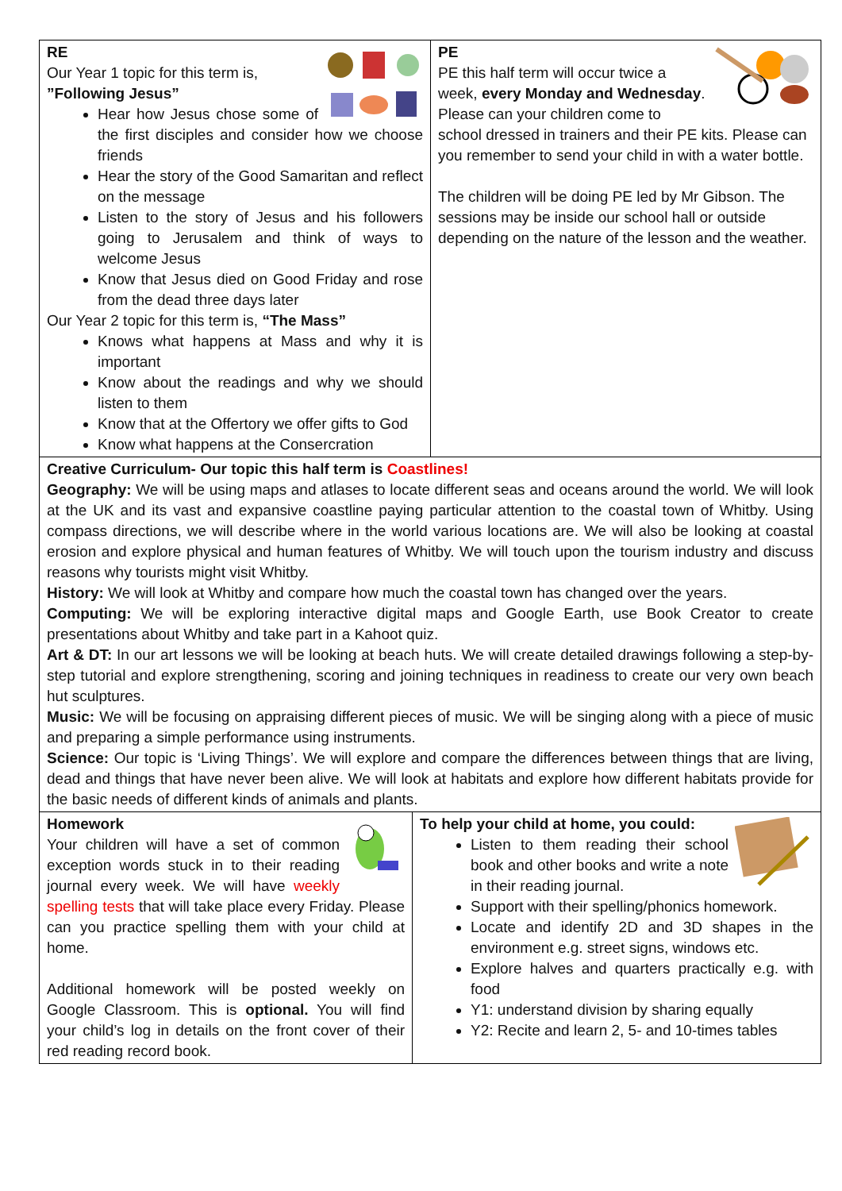RE
Our Year 1 topic for this term is,
”Following Jesus”
Hear how Jesus chose some of the first disciples and consider how we choose friends
Hear the story of the Good Samaritan and reflect on the message
Listen to the story of Jesus and his followers going to Jerusalem and think of ways to welcome Jesus
Know that Jesus died on Good Friday and rose from the dead three days later
Our Year 2 topic for this term is, “The Mass”
Knows what happens at Mass and why it is important
Know about the readings and why we should listen to them
Know that at the Offertory we offer gifts to God
Know what happens at the Conserсration
PE
PE this half term will occur twice a week, every Monday and Wednesday. Please can your children come to school dressed in trainers and their PE kits. Please can you remember to send your child in with a water bottle.
The children will be doing PE led by Mr Gibson. The sessions may be inside our school hall or outside depending on the nature of the lesson and the weather.
Creative Curriculum- Our topic this half term is Coastlines!
Geography: We will be using maps and atlases to locate different seas and oceans around the world. We will look at the UK and its vast and expansive coastline paying particular attention to the coastal town of Whitby. Using compass directions, we will describe where in the world various locations are. We will also be looking at coastal erosion and explore physical and human features of Whitby. We will touch upon the tourism industry and discuss reasons why tourists might visit Whitby.
History: We will look at Whitby and compare how much the coastal town has changed over the years.
Computing: We will be exploring interactive digital maps and Google Earth, use Book Creator to create presentations about Whitby and take part in a Kahoot quiz.
Art & DT: In our art lessons we will be looking at beach huts. We will create detailed drawings following a step-by-step tutorial and explore strengthening, scoring and joining techniques in readiness to create our very own beach hut sculptures.
Music: We will be focusing on appraising different pieces of music. We will be singing along with a piece of music and preparing a simple performance using instruments.
Science: Our topic is ‘Living Things’. We will explore and compare the differences between things that are living, dead and things that have never been alive. We will look at habitats and explore how different habitats provide for the basic needs of different kinds of animals and plants.
Homework
Your children will have a set of common exception words stuck in to their reading journal every week. We will have weekly spelling tests that will take place every Friday. Please can you practice spelling them with your child at home.
Additional homework will be posted weekly on Google Classroom. This is optional. You will find your child’s log in details on the front cover of their red reading record book.
To help your child at home, you could:
Listen to them reading their school book and other books and write a note in their reading journal.
Support with their spelling/phonics homework.
Locate and identify 2D and 3D shapes in the environment e.g. street signs, windows etc.
Explore halves and quarters practically e.g. with food
Y1: understand division by sharing equally
Y2: Recite and learn 2, 5- and 10-times tables